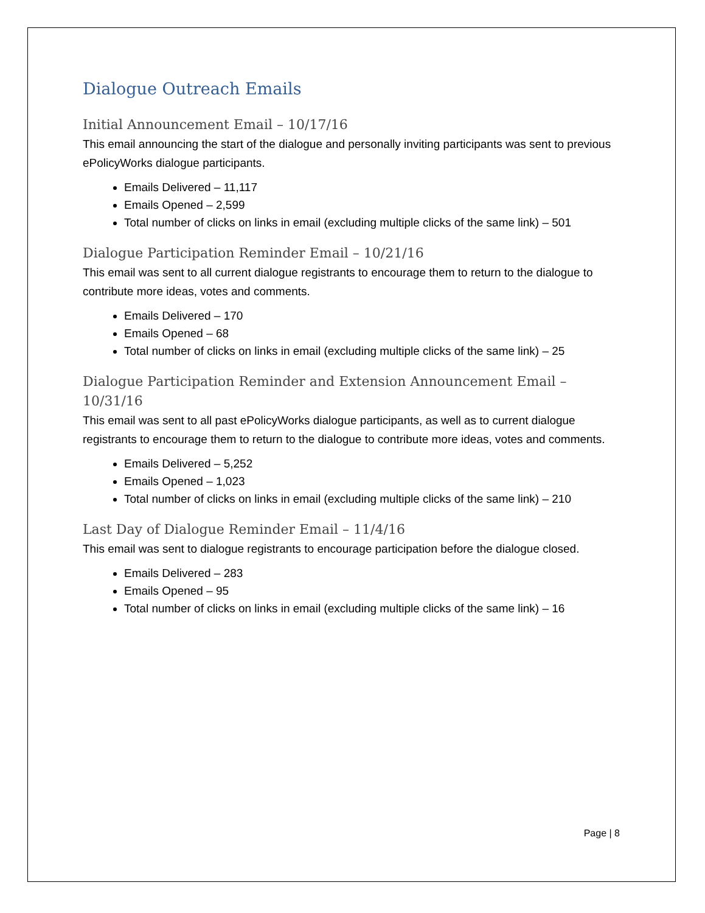Dialogue Outreach Emails
Initial Announcement Email – 10/17/16
This email announcing the start of the dialogue and personally inviting participants was sent to previous ePolicyWorks dialogue participants.
Emails Delivered – 11,117
Emails Opened – 2,599
Total number of clicks on links in email (excluding multiple clicks of the same link) – 501
Dialogue Participation Reminder Email – 10/21/16
This email was sent to all current dialogue registrants to encourage them to return to the dialogue to contribute more ideas, votes and comments.
Emails Delivered – 170
Emails Opened – 68
Total number of clicks on links in email (excluding multiple clicks of the same link) – 25
Dialogue Participation Reminder and Extension Announcement Email – 10/31/16
This email was sent to all past ePolicyWorks dialogue participants, as well as to current dialogue registrants to encourage them to return to the dialogue to contribute more ideas, votes and comments.
Emails Delivered – 5,252
Emails Opened – 1,023
Total number of clicks on links in email (excluding multiple clicks of the same link) – 210
Last Day of Dialogue Reminder Email – 11/4/16
This email was sent to dialogue registrants to encourage participation before the dialogue closed.
Emails Delivered – 283
Emails Opened – 95
Total number of clicks on links in email (excluding multiple clicks of the same link) – 16
Page | 8